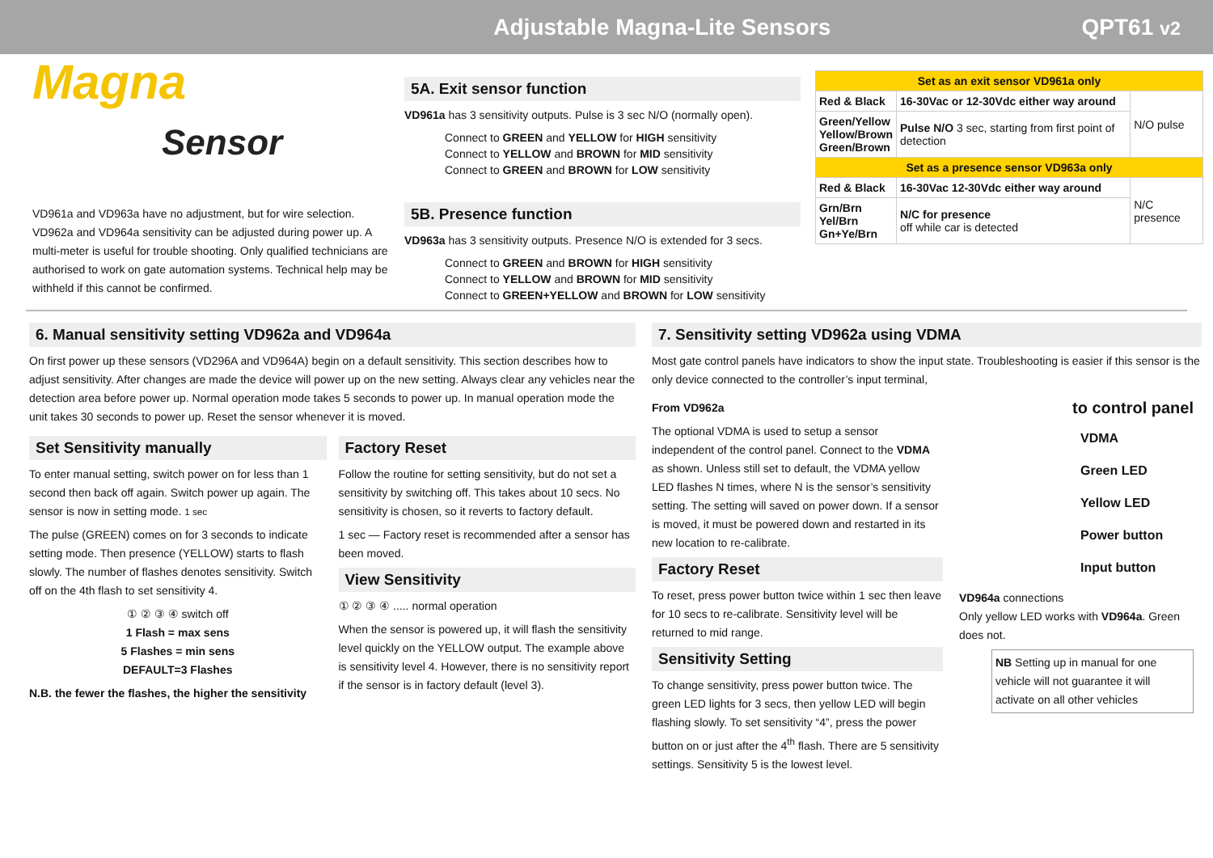Adjustable Magna-Lite Sensors QPT61 v2
Magna
Sensor
VD961a and VD963a have no adjustment, but for wire selection. VD962a and VD964a sensitivity can be adjusted during power up. A multi-meter is useful for trouble shooting. Only qualified technicians are authorised to work on gate automation systems. Technical help may be withheld if this cannot be confirmed.
5A. Exit sensor function
VD961a has 3 sensitivity outputs. Pulse is 3 sec N/O (normally open).
Connect to GREEN and YELLOW for HIGH sensitivity
Connect to YELLOW and BROWN for MID sensitivity
Connect to GREEN and BROWN for LOW sensitivity
5B. Presence function
VD963a has 3 sensitivity outputs. Presence N/O is extended for 3 secs.
Connect to GREEN and BROWN for HIGH sensitivity
Connect to YELLOW and BROWN for MID sensitivity
Connect to GREEN+YELLOW and BROWN for LOW sensitivity
| Set as an exit sensor VD961a only | | |
| Red & Black | 16-30Vac or 12-30Vdc either way around | N/O pulse |
| Green/Yellow Yellow/Brown Green/Brown | Pulse N/O 3 sec, starting from first point of detection | |
| Set as a presence sensor VD963a only | | |
| Red & Black | 16-30Vac 12-30Vdc either way around | N/C presence |
| Grn/Brn Yel/Brn Gn+Ye/Brn | N/C for presence off while car is detected | |
6. Manual sensitivity setting VD962a and VD964a
On first power up these sensors (VD296A and VD964A) begin on a default sensitivity. This section describes how to adjust sensitivity. After changes are made the device will power up on the new setting. Always clear any vehicles near the detection area before power up. Normal operation mode takes 5 seconds to power up. In manual operation mode the unit takes 30 seconds to power up. Reset the sensor whenever it is moved.
Set Sensitivity manually
To enter manual setting, switch power on for less than 1 second then back off again. Switch power up again. The sensor is now in setting mode. 1 sec
The pulse (GREEN) comes on for 3 seconds to indicate setting mode. Then presence (YELLOW) starts to flash slowly. The number of flashes denotes sensitivity. Switch off on the 4th flash to set sensitivity 4.
① ② ③ ④ switch off
1 Flash = max sens
5 Flashes = min sens
DEFAULT=3 Flashes
N.B. the fewer the flashes, the higher the sensitivity
Factory Reset
Follow the routine for setting sensitivity, but do not set a sensitivity by switching off. This takes about 10 secs. No sensitivity is chosen, so it reverts to factory default.
1 sec — Factory reset is recommended after a sensor has been moved.
View Sensitivity
① ② ③ ④ ..... normal operation
When the sensor is powered up, it will flash the sensitivity level quickly on the YELLOW output. The example above is sensitivity level 4. However, there is no sensitivity report if the sensor is in factory default (level 3).
7. Sensitivity setting VD962a using VDMA
Most gate control panels have indicators to show the input state. Troubleshooting is easier if this sensor is the only device connected to the controller’s input terminal,
From VD962a
The optional VDMA is used to setup a sensor independent of the control panel. Connect to the VDMA as shown. Unless still set to default, the VDMA yellow LED flashes N times, where N is the sensor’s sensitivity setting. The setting will saved on power down. If a sensor is moved, it must be powered down and restarted in its new location to re-calibrate.
Factory Reset
To reset, press power button twice within 1 sec then leave for 10 secs to re-calibrate. Sensitivity level will be returned to mid range.
Sensitivity Setting
To change sensitivity, press power button twice. The green LED lights for 3 secs, then yellow LED will begin flashing slowly. To set sensitivity “4”, press the power button on or just after the 4<sup>th</sup> flash. There are 5 sensitivity settings. Sensitivity 5 is the lowest level.
to control panel
VDMA
Green LED
Yellow LED
Power button
Input button
VD964a connections
Only yellow LED works with VD964a. Green does not.
NB Setting up in manual for one vehicle will not guarantee it will activate on all other vehicles